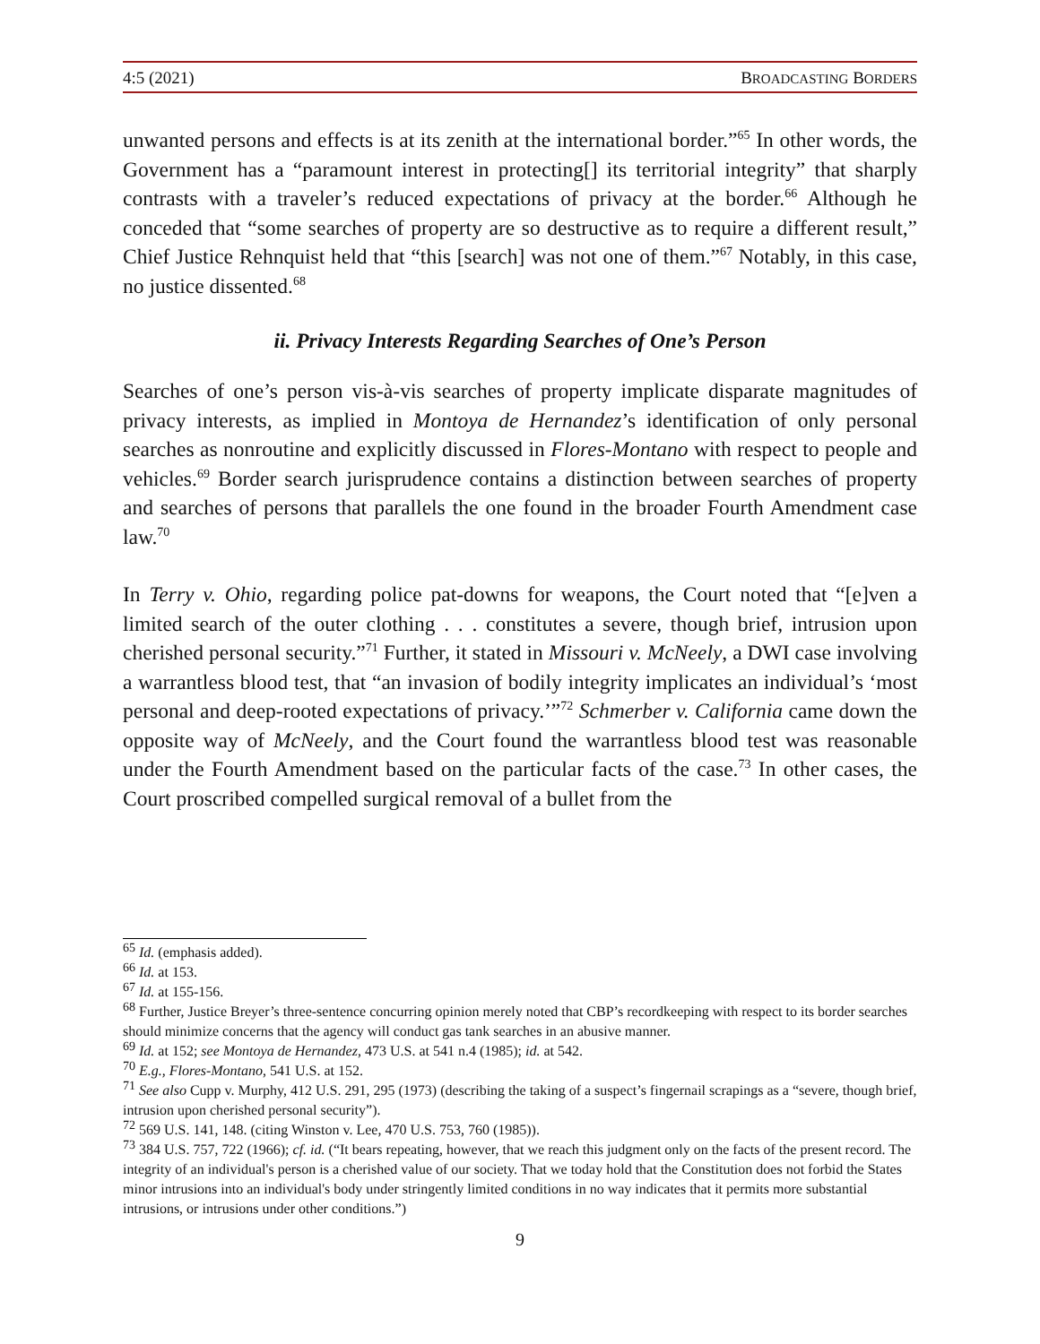4:5 (2021) BROADCASTING BORDERS
unwanted persons and effects is at its zenith at the international border.”<sup>65</sup> In other words, the Government has a “paramount interest in protecting[] its territorial integrity” that sharply contrasts with a traveler’s reduced expectations of privacy at the border.<sup>66</sup> Although he conceded that “some searches of property are so destructive as to require a different result,” Chief Justice Rehnquist held that “this [search] was not one of them.”<sup>67</sup> Notably, in this case, no justice dissented.<sup>68</sup>
ii. Privacy Interests Regarding Searches of One’s Person
Searches of one’s person vis-à-vis searches of property implicate disparate magnitudes of privacy interests, as implied in Montoya de Hernandez’s identification of only personal searches as nonroutine and explicitly discussed in Flores-Montano with respect to people and vehicles.<sup>69</sup> Border search jurisprudence contains a distinction between searches of property and searches of persons that parallels the one found in the broader Fourth Amendment case law.<sup>70</sup>
In Terry v. Ohio, regarding police pat-downs for weapons, the Court noted that “[e]ven a limited search of the outer clothing . . . constitutes a severe, though brief, intrusion upon cherished personal security.”<sup>71</sup> Further, it stated in Missouri v. McNeely, a DWI case involving a warrantless blood test, that “an invasion of bodily integrity implicates an individual’s ‘most personal and deep-rooted expectations of privacy.’”<sup>72</sup> Schmerber v. California came down the opposite way of McNeely, and the Court found the warrantless blood test was reasonable under the Fourth Amendment based on the particular facts of the case.<sup>73</sup> In other cases, the Court proscribed compelled surgical removal of a bullet from the
<sup>65</sup> Id. (emphasis added).
<sup>66</sup> Id. at 153.
<sup>67</sup> Id. at 155-156.
<sup>68</sup> Further, Justice Breyer’s three-sentence concurring opinion merely noted that CBP’s recordkeeping with respect to its border searches should minimize concerns that the agency will conduct gas tank searches in an abusive manner.
<sup>69</sup> Id. at 152; see Montoya de Hernandez, 473 U.S. at 541 n.4 (1985); id. at 542.
<sup>70</sup> E.g., Flores-Montano, 541 U.S. at 152.
<sup>71</sup> See also Cupp v. Murphy, 412 U.S. 291, 295 (1973) (describing the taking of a suspect’s fingernail scrapings as a “severe, though brief, intrusion upon cherished personal security”).
<sup>72</sup> 569 U.S. 141, 148. (citing Winston v. Lee, 470 U.S. 753, 760 (1985)).
<sup>73</sup> 384 U.S. 757, 722 (1966); cf. id. (“It bears repeating, however, that we reach this judgment only on the facts of the present record. The integrity of an individual's person is a cherished value of our society. That we today hold that the Constitution does not forbid the States minor intrusions into an individual's body under stringently limited conditions in no way indicates that it permits more substantial intrusions, or intrusions under other conditions.”)
9